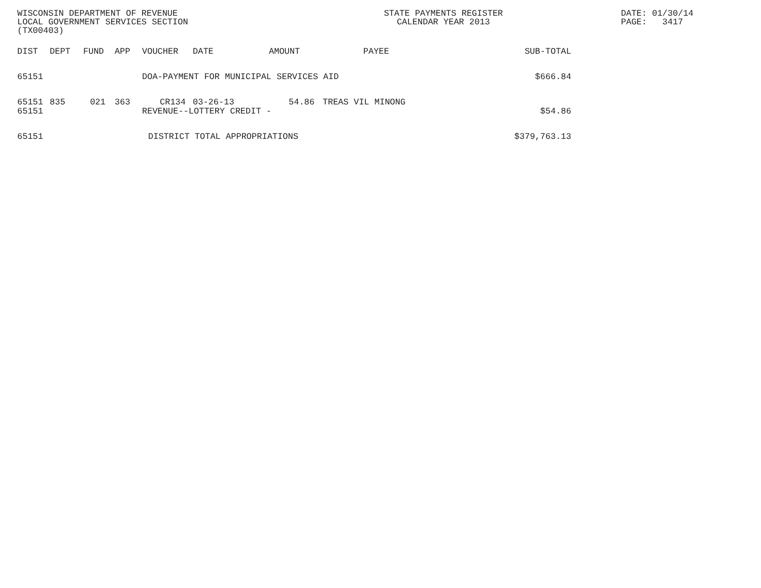WISCONSIN DEPARTMENT OF REVENUE
LOCAL GOVERNMENT SERVICES SECTION
(TX00403)
STATE PAYMENTS REGISTER
CALENDAR YEAR 2013
DATE: 01/30/14
PAGE: 3417
| DIST | DEPT | FUND | APP | VOUCHER | DATE | AMOUNT | PAYEE | SUB-TOTAL |
| --- | --- | --- | --- | --- | --- | --- | --- | --- |
| 65151 | | | | DOA-PAYMENT FOR MUNICIPAL SERVICES AID $666.84 | | | | |
| 65151 | 835 | 021 | 363 | CR134 | 03-26-13 | 54.86 | TREAS VIL MINONG | |
| 65151 | | | | REVENUE--LOTTERY CREDIT - | | | | $54.86 |
| 65151 | | | | DISTRICT TOTAL APPROPRIATIONS | | | | $379,763.13 |